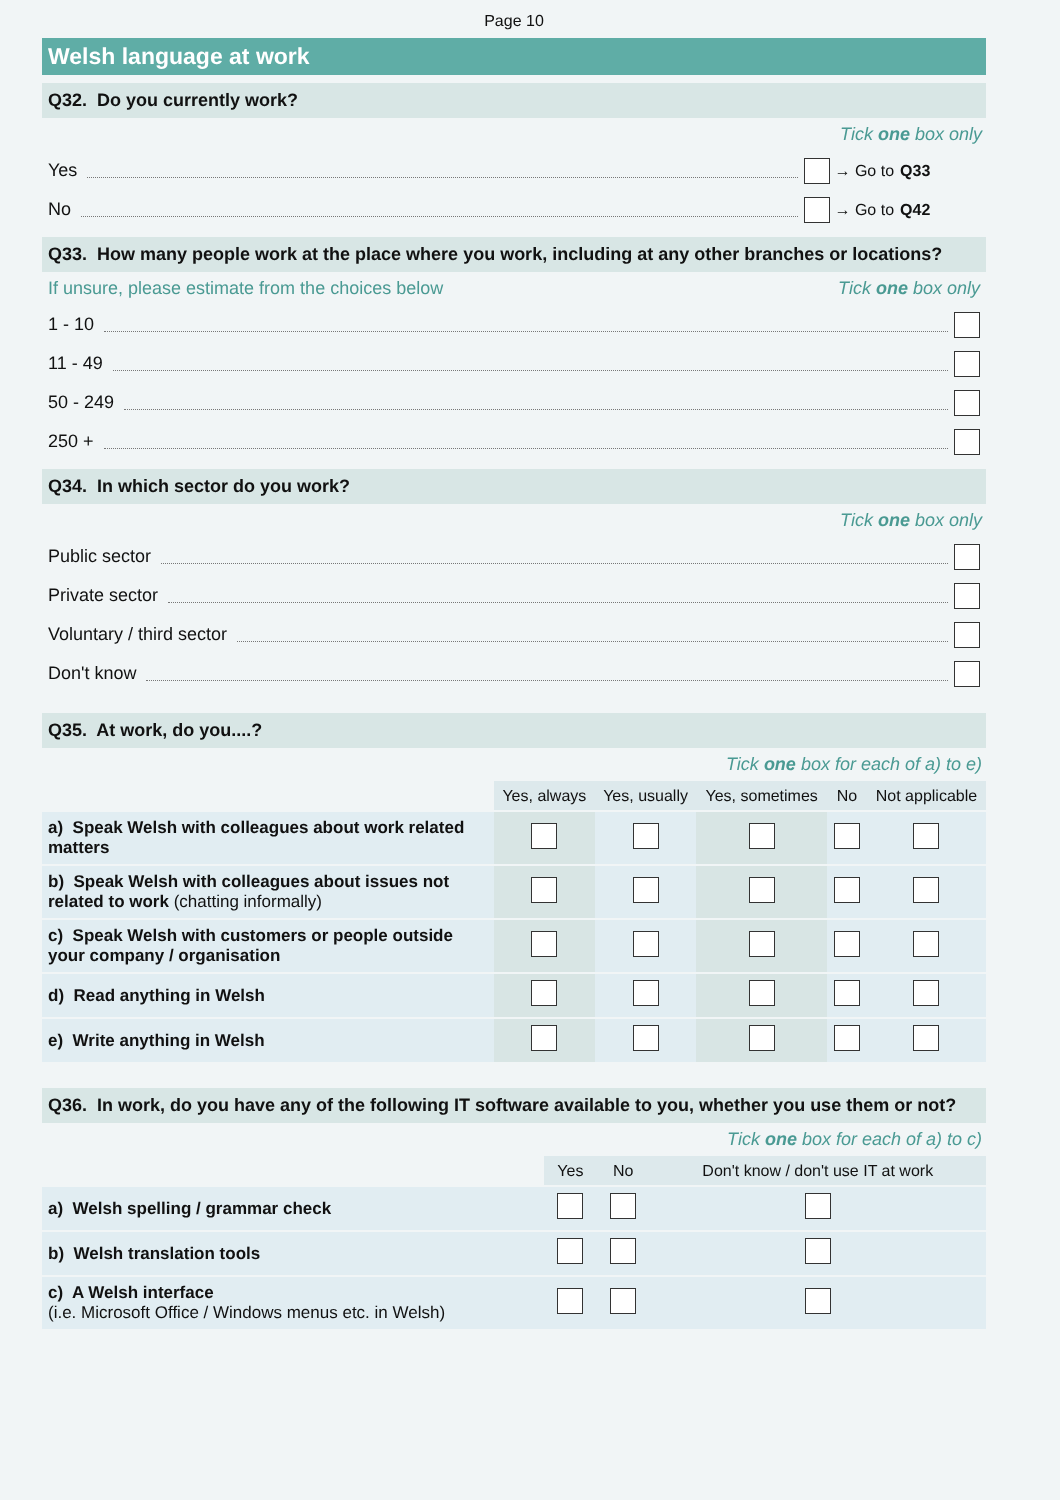Page 10
Welsh language at work
Q32. Do you currently work?
Tick one box only
Yes → Go to Q33
No → Go to Q42
Q33. How many people work at the place where you work, including at any other branches or locations?
If unsure, please estimate from the choices below Tick one box only
1 - 10
11 - 49
50 - 249
250 +
Q34. In which sector do you work?
Tick one box only
Public sector
Private sector
Voluntary / third sector
Don't know
Q35. At work, do you....?
Tick one box for each of a) to e)
| | Yes, always | Yes, usually | Yes, sometimes | No | Not applicable |
| --- | --- | --- | --- | --- | --- |
| a) Speak Welsh with colleagues about work related matters | | | | | |
| b) Speak Welsh with colleagues about issues not related to work (chatting informally) | | | | | |
| c) Speak Welsh with customers or people outside your company / organisation | | | | | |
| d) Read anything in Welsh | | | | | |
| e) Write anything in Welsh | | | | | |
Q36. In work, do you have any of the following IT software available to you, whether you use them or not?
Tick one box for each of a) to c)
| | Yes | No | Don't know / don't use IT at work |
| --- | --- | --- | --- |
| a) Welsh spelling / grammar check | | | |
| b) Welsh translation tools | | | |
| c) A Welsh interface (i.e. Microsoft Office / Windows menus etc. in Welsh) | | | |